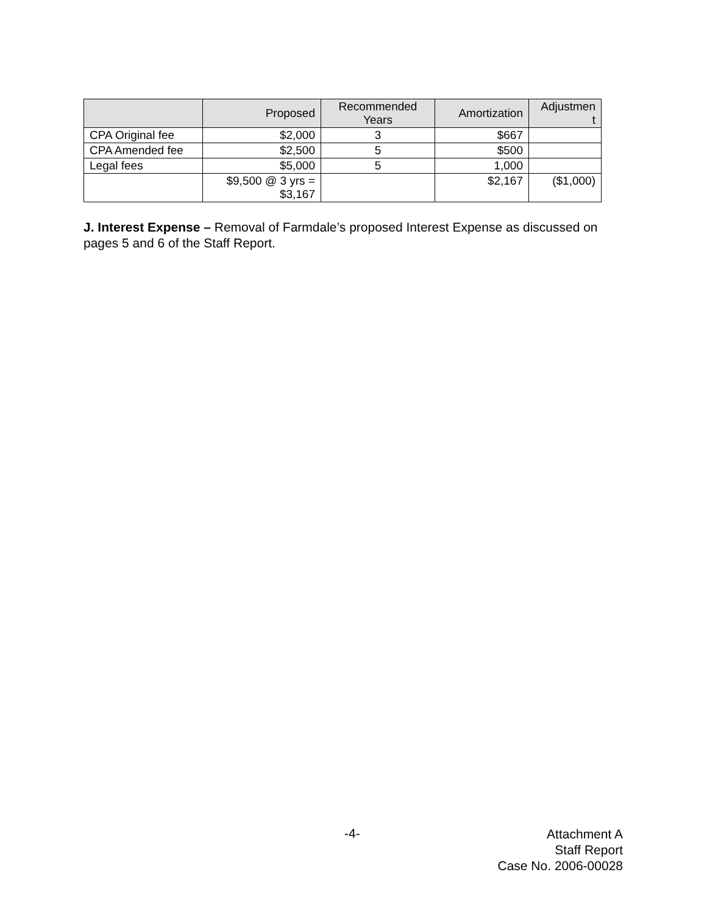| | Proposed | Recommended Years | Amortization | Adjustmen t |
| --- | --- | --- | --- | --- |
| CPA Original fee | $2,000 | 3 | $667 | |
| CPA Amended fee | $2,500 | 5 | $500 | |
| Legal fees | $5,000 | 5 | 1,000 | |
| | $9,500 @ 3 yrs = $3,167 | | $2,167 | ($1,000) |
J. Interest Expense – Removal of Farmdale’s proposed Interest Expense as discussed on pages 5 and 6 of the Staff Report.
-4-
Attachment A
Staff Report
Case No. 2006-00028